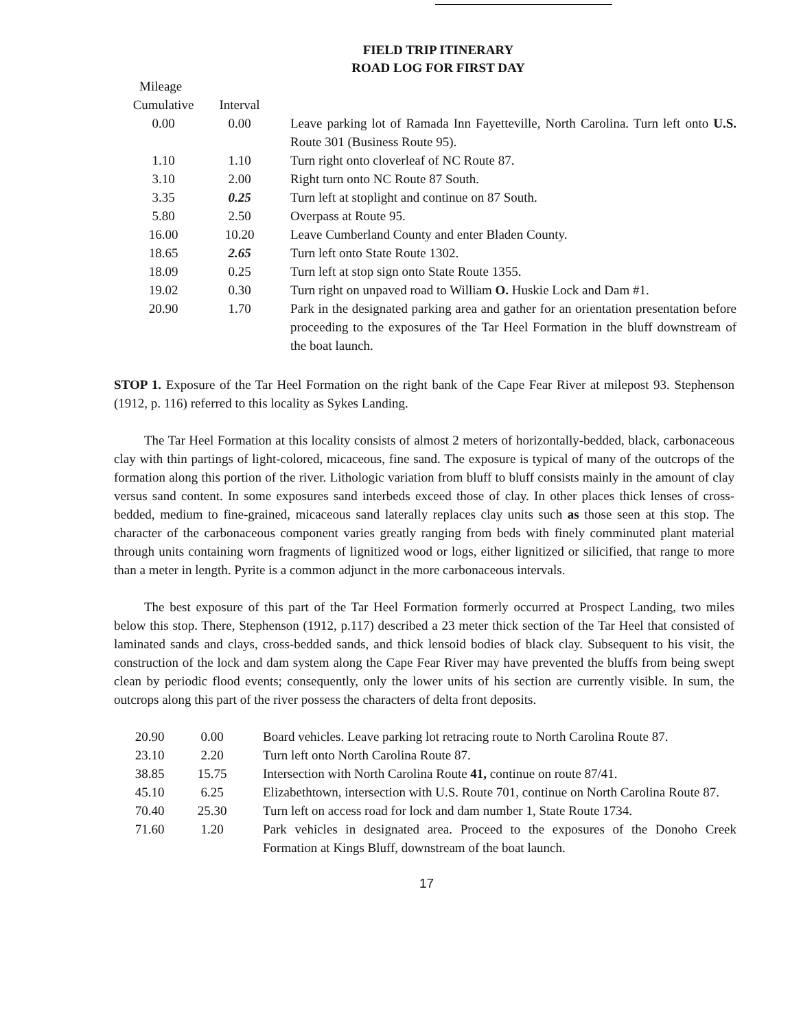FIELD TRIP ITINERARY
ROAD LOG FOR FIRST DAY
| Mileage | | |
| Cumulative | Interval | |
| 0.00 | 0.00 | Leave parking lot of Ramada Inn Fayetteville, North Carolina. Turn left onto U.S. Route 301 (Business Route 95). |
| 1.10 | 1.10 | Turn right onto cloverleaf of NC Route 87. |
| 3.10 | 2.00 | Right turn onto NC Route 87 South. |
| 3.35 | 0.25 | Turn left at stoplight and continue on 87 South. |
| 5.80 | 2.50 | Overpass at Route 95. |
| 16.00 | 10.20 | Leave Cumberland County and enter Bladen County. |
| 18.65 | 2.65 | Turn left onto State Route 1302. |
| 18.09 | 0.25 | Turn left at stop sign onto State Route 1355. |
| 19.02 | 0.30 | Turn right on unpaved road to William O. Huskie Lock and Dam #1. |
| 20.90 | 1.70 | Park in the designated parking area and gather for an orientation presentation before proceeding to the exposures of the Tar Heel Formation in the bluff downstream of the boat launch. |
STOP 1. Exposure of the Tar Heel Formation on the right bank of the Cape Fear River at milepost 93. Stephenson (1912, p. 116) referred to this locality as Sykes Landing.
The Tar Heel Formation at this locality consists of almost 2 meters of horizontally-bedded, black, carbonaceous clay with thin partings of light-colored, micaceous, fine sand. The exposure is typical of many of the outcrops of the formation along this portion of the river. Lithologic variation from bluff to bluff consists mainly in the amount of clay versus sand content. In some exposures sand interbeds exceed those of clay. In other places thick lenses of cross-bedded, medium to fine-grained, micaceous sand laterally replaces clay units such as those seen at this stop. The character of the carbonaceous component varies greatly ranging from beds with finely comminuted plant material through units containing worn fragments of lignitized wood or logs, either lignitized or silicified, that range to more than a meter in length. Pyrite is a common adjunct in the more carbonaceous intervals.
The best exposure of this part of the Tar Heel Formation formerly occurred at Prospect Landing, two miles below this stop. There, Stephenson (1912, p.117) described a 23 meter thick section of the Tar Heel that consisted of laminated sands and clays, cross-bedded sands, and thick lensoid bodies of black clay. Subsequent to his visit, the construction of the lock and dam system along the Cape Fear River may have prevented the bluffs from being swept clean by periodic flood events; consequently, only the lower units of his section are currently visible. In sum, the outcrops along this part of the river possess the characters of delta front deposits.
| 20.90 | 0.00 | Board vehicles. Leave parking lot retracing route to North Carolina Route 87. |
| 23.10 | 2.20 | Turn left onto North Carolina Route 87. |
| 38.85 | 15.75 | Intersection with North Carolina Route 41, continue on route 87/41. |
| 45.10 | 6.25 | Elizabethtown, intersection with U.S. Route 701, continue on North Carolina Route 87. |
| 70.40 | 25.30 | Turn left on access road for lock and dam number 1, State Route 1734. |
| 71.60 | 1.20 | Park vehicles in designated area. Proceed to the exposures of the Donoho Creek Formation at Kings Bluff, downstream of the boat launch. |
17